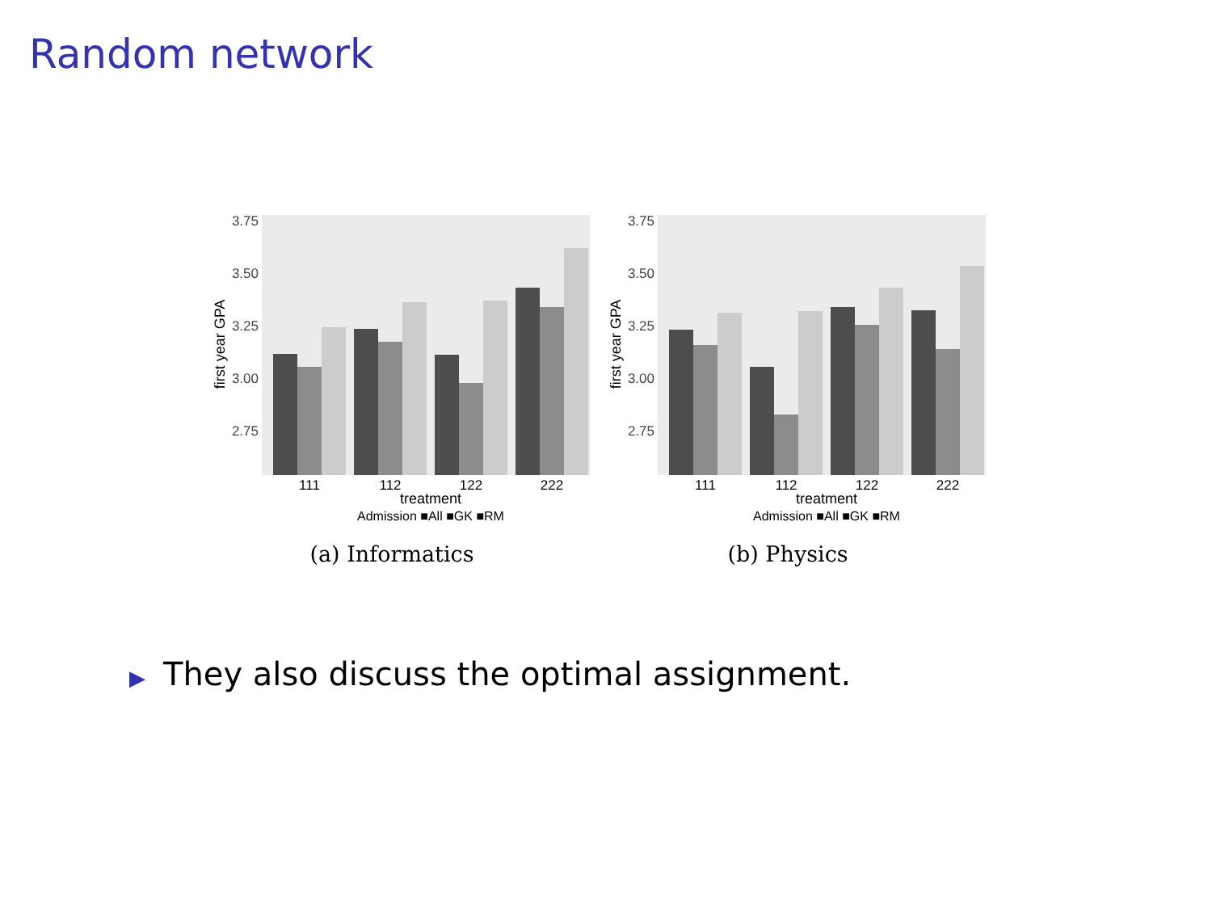Random network
3.75
3.50
3.25
3.00
2.75
first year GPA
111
112
122
222
treatment
Admission ■All ■GK ■RM
(a) Informatics
3.75
3.50
3.25
3.00
2.75
first year GPA
111
112
122
222
treatment
Admission ■All ■GK ■RM
(b) Physics
▶ They also discuss the optimal assignment.